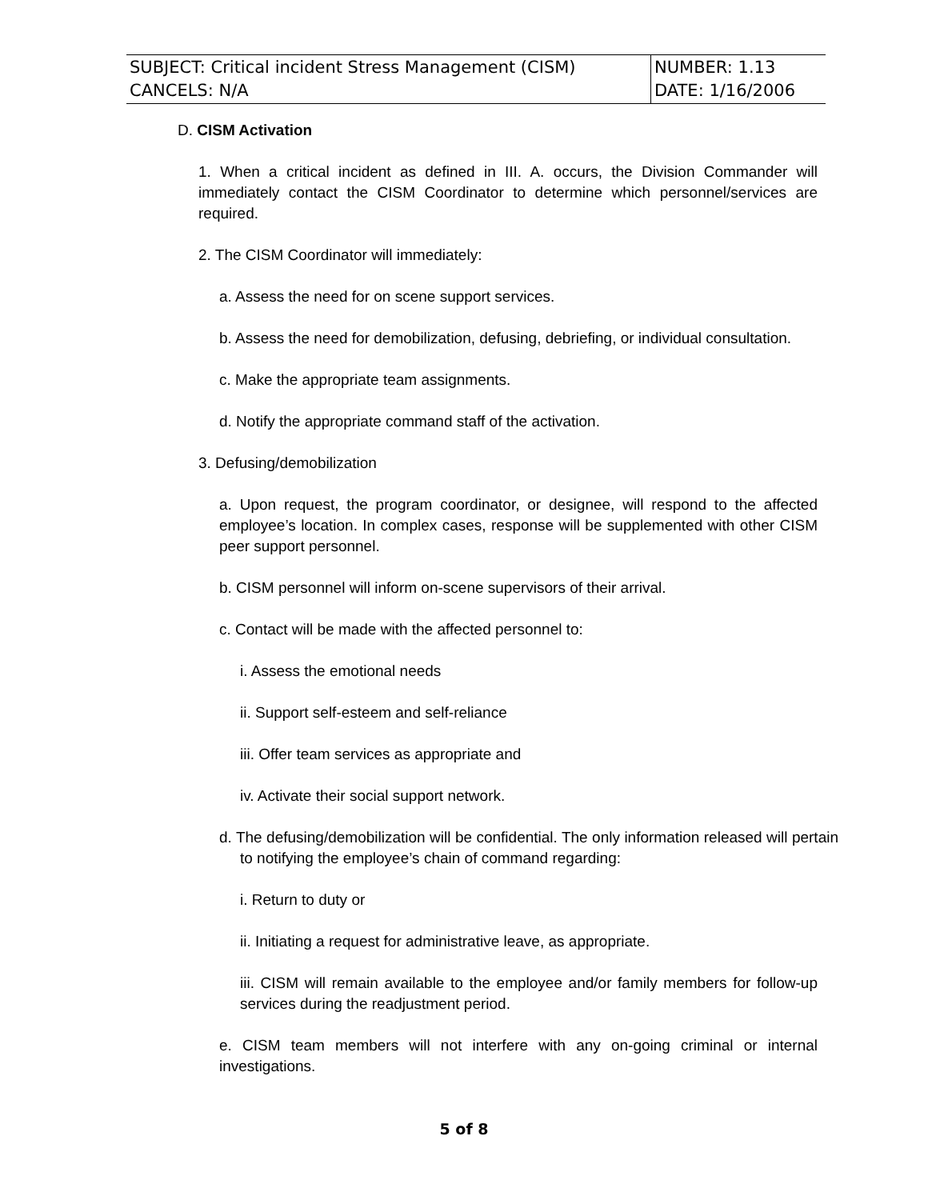| SUBJECT: Critical incident Stress Management (CISM) CANCELS: N/A | NUMBER: 1.13 DATE: 1/16/2006 |
D. CISM Activation
1. When a critical incident as defined in III. A. occurs, the Division Commander will immediately contact the CISM Coordinator to determine which personnel/services are required.
2. The CISM Coordinator will immediately:
a. Assess the need for on scene support services.
b. Assess the need for demobilization, defusing, debriefing, or individual consultation.
c. Make the appropriate team assignments.
d. Notify the appropriate command staff of the activation.
3. Defusing/demobilization
a. Upon request, the program coordinator, or designee, will respond to the affected employee’s location. In complex cases, response will be supplemented with other CISM peer support personnel.
b. CISM personnel will inform on-scene supervisors of their arrival.
c. Contact will be made with the affected personnel to:
i. Assess the emotional needs
ii. Support self-esteem and self-reliance
iii. Offer team services as appropriate and
iv. Activate their social support network.
d. The defusing/demobilization will be confidential. The only information released will pertain to notifying the employee’s chain of command regarding:
i. Return to duty or
ii. Initiating a request for administrative leave, as appropriate.
iii. CISM will remain available to the employee and/or family members for follow-up services during the readjustment period.
e. CISM team members will not interfere with any on-going criminal or internal investigations.
5 of 8